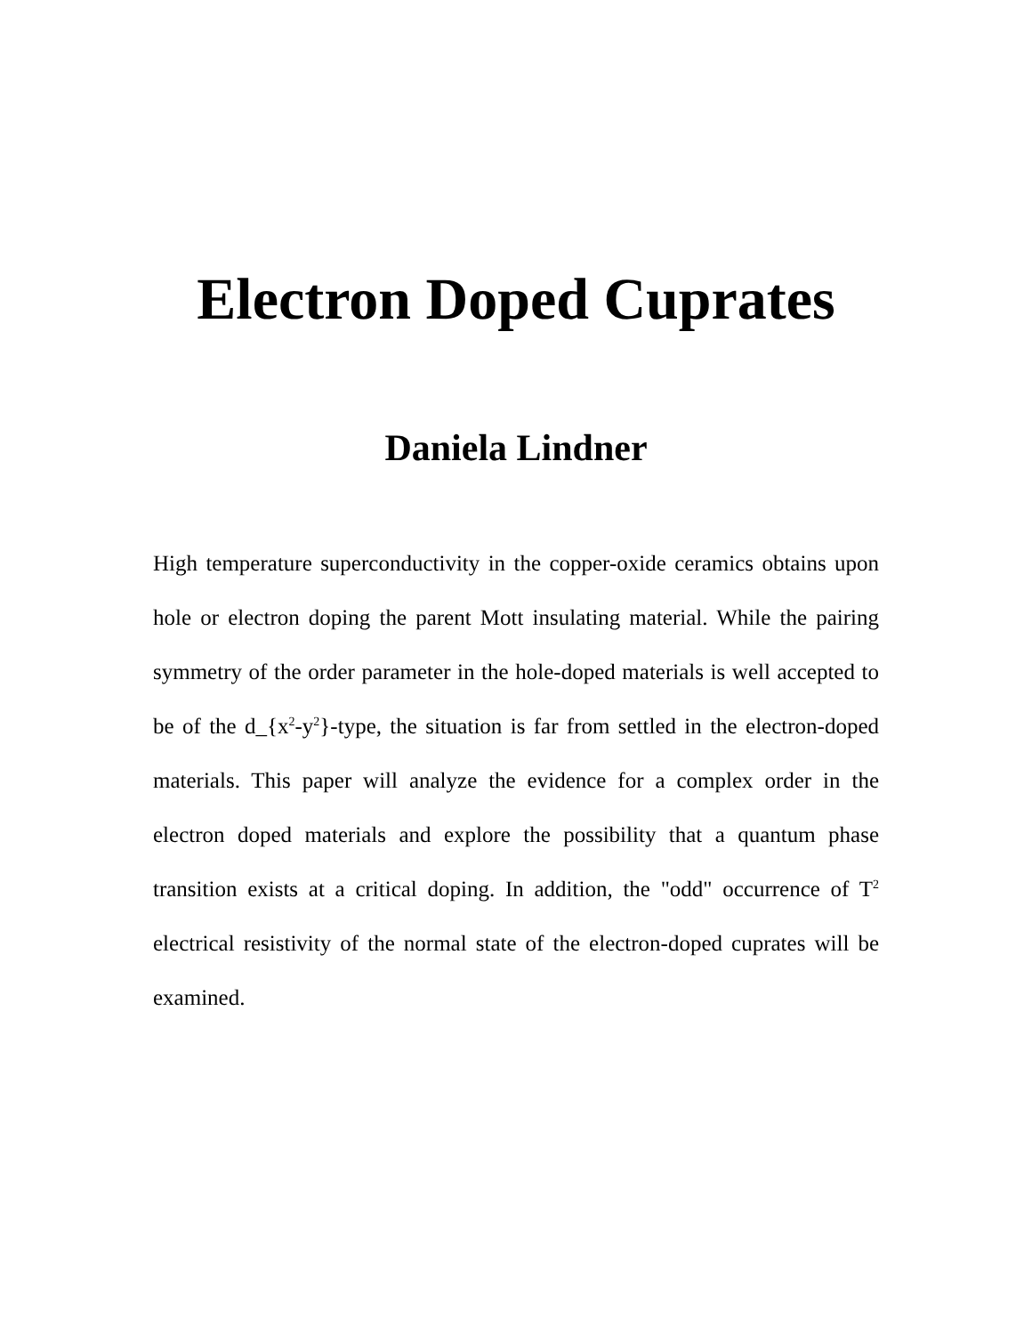Electron Doped Cuprates
Daniela Lindner
High temperature superconductivity in the copper-oxide ceramics obtains upon hole or electron doping the parent Mott insulating material. While the pairing symmetry of the order parameter in the hole-doped materials is well accepted to be of the d_{x<sup>2</sup>-y<sup>2</sup>}-type, the situation is far from settled in the electron-doped materials. This paper will analyze the evidence for a complex order in the electron doped materials and explore the possibility that a quantum phase transition exists at a critical doping. In addition, the "odd" occurrence of T<sup>2</sup> electrical resistivity of the normal state of the electron-doped cuprates will be examined.